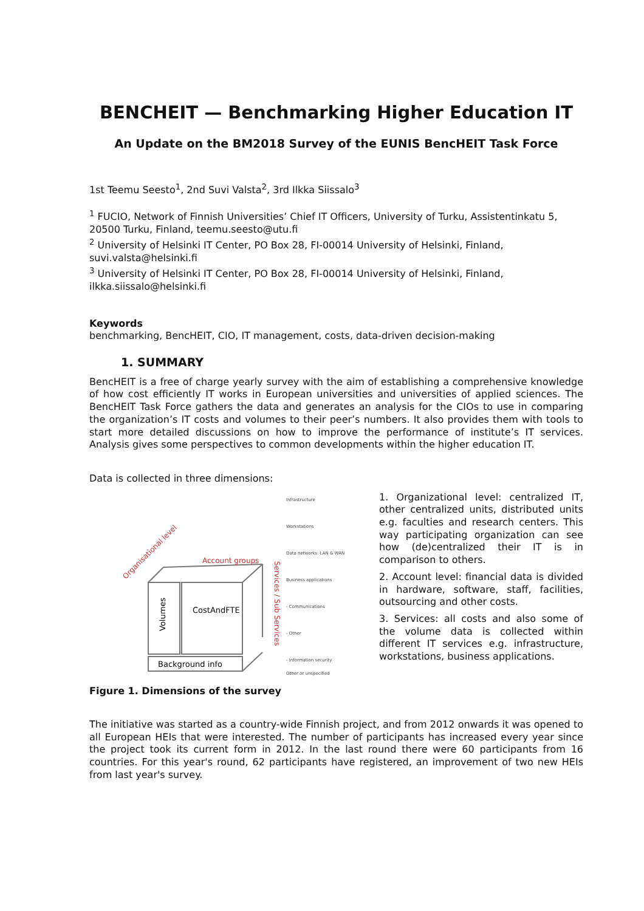BENCHEIT — Benchmarking Higher Education IT
An Update on the BM2018 Survey of the EUNIS BencHEIT Task Force
1st Teemu Seesto<sup>1</sup>, 2nd Suvi Valsta<sup>2</sup>, 3rd Ilkka Siissalo<sup>3</sup>
<sup>1</sup> FUCIO, Network of Finnish Universities’ Chief IT Officers, University of Turku, Assistentinkatu 5, 20500 Turku, Finland, teemu.seesto@utu.fi
<sup>2</sup> University of Helsinki IT Center, PO Box 28, FI-00014 University of Helsinki, Finland, suvi.valsta@helsinki.fi
<sup>3</sup> University of Helsinki IT Center, PO Box 28, FI-00014 University of Helsinki, Finland, ilkka.siissalo@helsinki.fi
Keywords
benchmarking, BencHEIT, CIO, IT management, costs, data-driven decision-making
1. SUMMARY
BencHEIT is a free of charge yearly survey with the aim of establishing a comprehensive knowledge of how cost efficiently IT works in European universities and universities of applied sciences. The BencHEIT Task Force gathers the data and generates an analysis for the CIOs to use in comparing the organization’s IT costs and volumes to their peer’s numbers. It also provides them with tools to start more detailed discussions on how to improve the performance of institute’s IT services. Analysis gives some perspectives to common developments within the higher education IT.
Data is collected in three dimensions:
CostAndFTE
Volumes
Background info
Account groups
Organisational level
Services / Sub Services
Infrastructure
Workstations
Data networks: LAN & WAN
Business applications
- Communications
- Other
- Information security
Other or unspecified
1. Organizational level: centralized IT, other centralized units, distributed units e.g. faculties and research centers. This way participating organization can see how (de)centralized their IT is in comparison to others.
2. Account level: financial data is divided in hardware, software, staff, facilities, outsourcing and other costs.
3. Services: all costs and also some of the volume data is collected within different IT services e.g. infrastructure, workstations, business applications.
Figure 1. Dimensions of the survey
The initiative was started as a country-wide Finnish project, and from 2012 onwards it was opened to all European HEIs that were interested. The number of participants has increased every year since the project took its current form in 2012. In the last round there were 60 participants from 16 countries. For this year's round, 62 participants have registered, an improvement of two new HEIs from last year's survey.